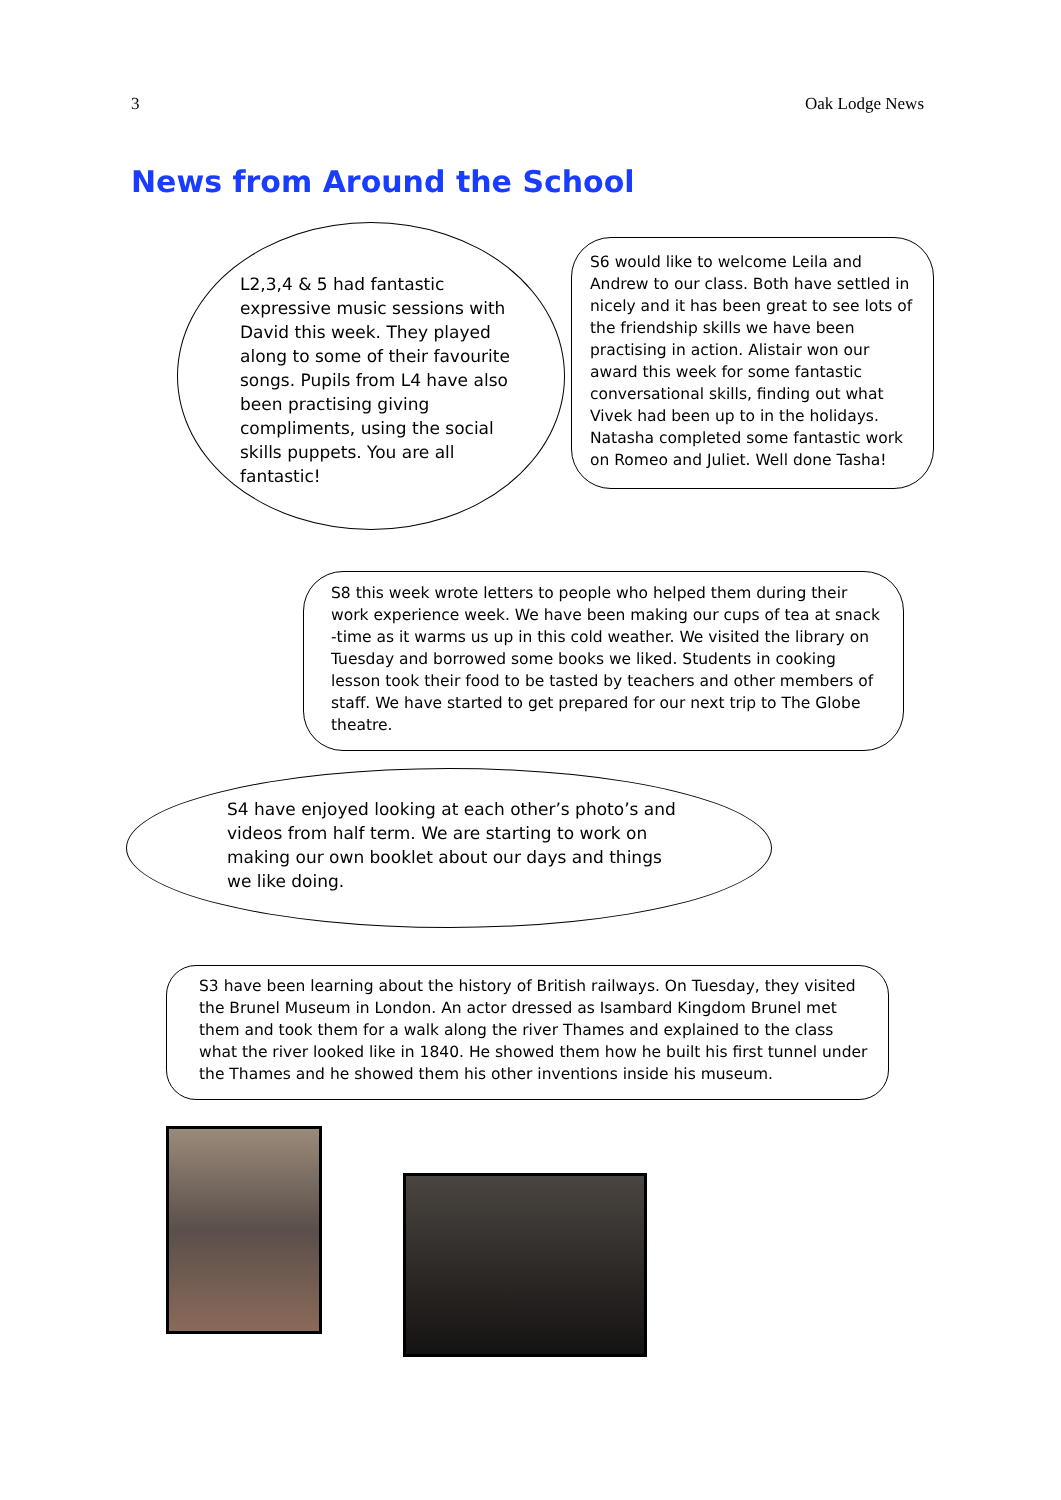3 Oak Lodge News
News from Around the School
L2,3,4 & 5 had fantastic expressive music sessions with David this week. They played along to some of their favourite songs. Pupils from L4 have also been practising giving compliments, using the social skills puppets. You are all fantastic!
S6 would like to welcome Leila and Andrew to our class. Both have settled in nicely and it has been great to see lots of the friendship skills we have been practising in action. Alistair won our award this week for some fantastic conversational skills, finding out what Vivek had been up to in the holidays. Natasha completed some fantastic work on Romeo and Juliet. Well done Tasha!
S8 this week wrote letters to people who helped them during their work experience week. We have been making our cups of tea at snack -time as it warms us up in this cold weather. We visited the library on Tuesday and borrowed some books we liked. Students in cooking lesson took their food to be tasted by teachers and other members of staff. We have started to get prepared for our next trip to The Globe theatre.
S4 have enjoyed looking at each other’s photo’s and videos from half term. We are starting to work on making our own booklet about our days and things we like doing.
S3 have been learning about the history of British railways. On Tuesday, they visited the Brunel Museum in London. An actor dressed as Isambard Kingdom Brunel met them and took them for a walk along the river Thames and explained to the class what the river looked like in 1840. He showed them how he built his first tunnel under the Thames and he showed them his other inventions inside his museum.